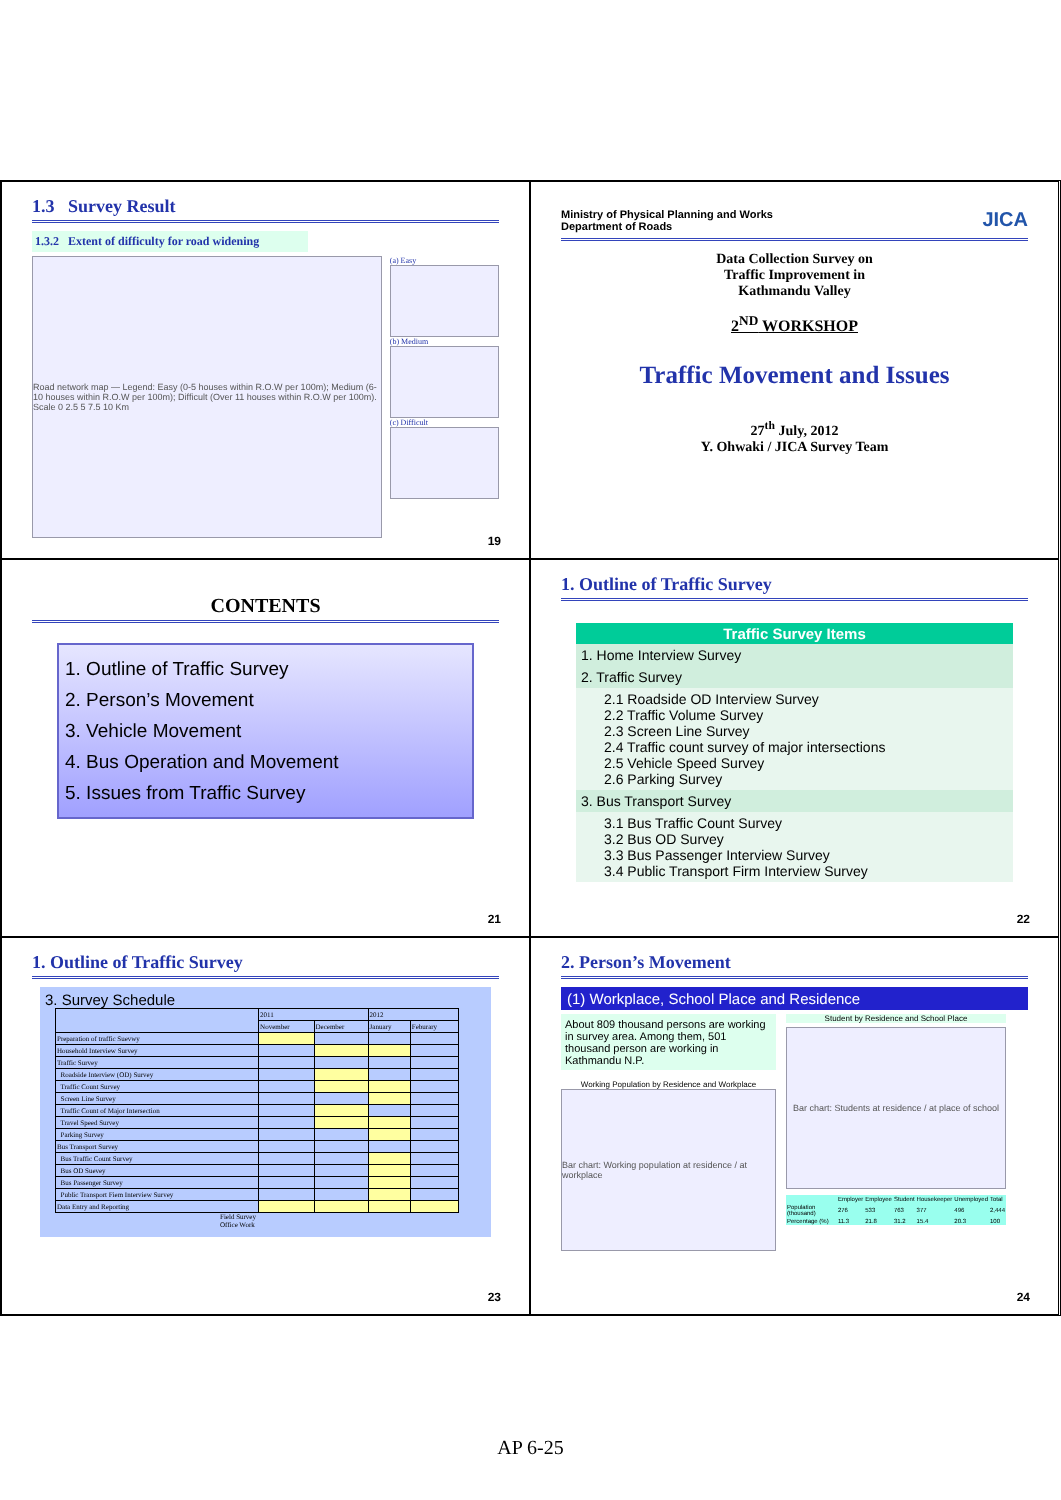1.3 Survey Result
1.3.2 Extent of difficulty for road widening
Road network map — Legend: Easy (0-5 houses within R.O.W per 100m); Medium (6-10 houses within R.O.W per 100m); Difficult (Over 11 houses within R.O.W per 100m). Scale 0 2.5 5 7.5 10 Km
(a) Easy
(b) Medium
(c) Difficult
19
Ministry of Physical Planning and Works
Department of Roads JICA
Data Collection Survey on
Traffic Improvement in
Kathmandu Valley
2<sup>ND</sup> WORKSHOP
Traffic Movement and Issues
27<sup>th</sup> July, 2012
Y. Ohwaki / JICA Survey Team
CONTENTS
1. Outline of Traffic Survey
2. Person’s Movement
3. Vehicle Movement
4. Bus Operation and Movement
5. Issues from Traffic Survey
21
1. Outline of Traffic Survey
Traffic Survey Items
1. Home Interview Survey
2. Traffic Survey
2.1 Roadside OD Interview Survey
2.2 Traffic Volume Survey
2.3 Screen Line Survey
2.4 Traffic count survey of major intersections
2.5 Vehicle Speed Survey
2.6 Parking Survey
3. Bus Transport Survey
3.1 Bus Traffic Count Survey
3.2 Bus OD Survey
3.3 Bus Passenger Interview Survey
3.4 Public Transport Firm Interview Survey
22
1. Outline of Traffic Survey
3. Survey Schedule
| | 2011 | | 2012 | |
| | November | December | January | Feburary |
| Preparation of traffic Suevwy | | | | |
| Household Interview Survey | | | | |
| Traffic Survey | | | | |
| Roadside Interview (OD) Survey | | | | |
| Traffic Count Survey | | | | |
| Screen Line Survey | | | | |
| Traffic Count of Major Intersection | | | | |
| Travel Speed Survey | | | | |
| Parking Survey | | | | |
| Bus Transport Survey | | | | |
| Bus Traffic Count Survey | | | | |
| Bus OD Suevey | | | | |
| Bus Passenger Survey | | | | |
| Public Transport Fiem Interview Survey | | | | |
| Data Entry and Reporting | | | | |
Field Survey
Office Work
23
2. Person’s Movement
(1) Workplace, School Place and Residence
About 809 thousand persons are working in survey area. Among them, 501 thousand person are working in Kathmandu N.P.
Working Population by Residence and Workplace
Bar chart: Working population at residence / at workplace
Student by Residence and School Place
Bar chart: Students at residence / at place of school
| | Employer | Employee | Student | Housekeeper | Unemployed | Total |
| Population (thousand) | 276 | 533 | 763 | 377 | 496 | 2,444 |
| Percentage (%) | 11.3 | 21.8 | 31.2 | 15.4 | 20.3 | 100 |
24
AP 6-25